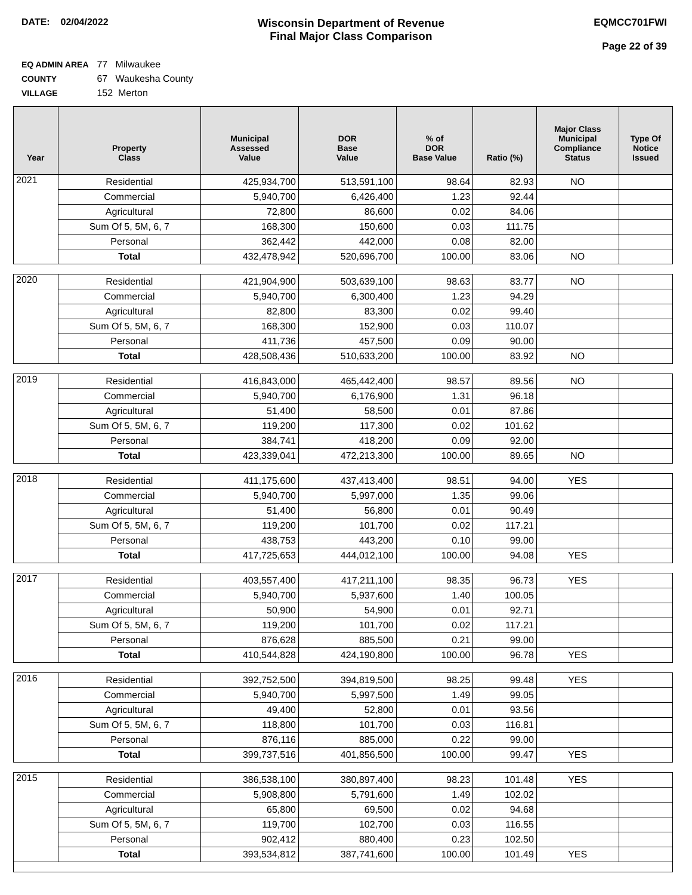DATE: 02/04/2022
Wisconsin Department of Revenue
Final Major Class Comparison
EQMCC701FWI
Page 22 of 39
EQ ADMIN AREA 77 Milwaukee
COUNTY 67 Waukesha County
VILLAGE 152 Merton
| Year | Property Class | Municipal Assessed Value | DOR Base Value | % of DOR Base Value | Ratio (%) | Major Class Municipal Compliance Status | Type Of Notice Issued |
| --- | --- | --- | --- | --- | --- | --- | --- |
| 2021 | Residential | 425,934,700 | 513,591,100 | 98.64 | 82.93 | NO | |
| | Commercial | 5,940,700 | 6,426,400 | 1.23 | 92.44 | | |
| | Agricultural | 72,800 | 86,600 | 0.02 | 84.06 | | |
| | Sum Of 5, 5M, 6, 7 | 168,300 | 150,600 | 0.03 | 111.75 | | |
| | Personal | 362,442 | 442,000 | 0.08 | 82.00 | | |
| | Total | 432,478,942 | 520,696,700 | 100.00 | 83.06 | NO | |
| 2020 | Residential | 421,904,900 | 503,639,100 | 98.63 | 83.77 | NO | |
| | Commercial | 5,940,700 | 6,300,400 | 1.23 | 94.29 | | |
| | Agricultural | 82,800 | 83,300 | 0.02 | 99.40 | | |
| | Sum Of 5, 5M, 6, 7 | 168,300 | 152,900 | 0.03 | 110.07 | | |
| | Personal | 411,736 | 457,500 | 0.09 | 90.00 | | |
| | Total | 428,508,436 | 510,633,200 | 100.00 | 83.92 | NO | |
| 2019 | Residential | 416,843,000 | 465,442,400 | 98.57 | 89.56 | NO | |
| | Commercial | 5,940,700 | 6,176,900 | 1.31 | 96.18 | | |
| | Agricultural | 51,400 | 58,500 | 0.01 | 87.86 | | |
| | Sum Of 5, 5M, 6, 7 | 119,200 | 117,300 | 0.02 | 101.62 | | |
| | Personal | 384,741 | 418,200 | 0.09 | 92.00 | | |
| | Total | 423,339,041 | 472,213,300 | 100.00 | 89.65 | NO | |
| 2018 | Residential | 411,175,600 | 437,413,400 | 98.51 | 94.00 | YES | |
| | Commercial | 5,940,700 | 5,997,000 | 1.35 | 99.06 | | |
| | Agricultural | 51,400 | 56,800 | 0.01 | 90.49 | | |
| | Sum Of 5, 5M, 6, 7 | 119,200 | 101,700 | 0.02 | 117.21 | | |
| | Personal | 438,753 | 443,200 | 0.10 | 99.00 | | |
| | Total | 417,725,653 | 444,012,100 | 100.00 | 94.08 | YES | |
| 2017 | Residential | 403,557,400 | 417,211,100 | 98.35 | 96.73 | YES | |
| | Commercial | 5,940,700 | 5,937,600 | 1.40 | 100.05 | | |
| | Agricultural | 50,900 | 54,900 | 0.01 | 92.71 | | |
| | Sum Of 5, 5M, 6, 7 | 119,200 | 101,700 | 0.02 | 117.21 | | |
| | Personal | 876,628 | 885,500 | 0.21 | 99.00 | | |
| | Total | 410,544,828 | 424,190,800 | 100.00 | 96.78 | YES | |
| 2016 | Residential | 392,752,500 | 394,819,500 | 98.25 | 99.48 | YES | |
| | Commercial | 5,940,700 | 5,997,500 | 1.49 | 99.05 | | |
| | Agricultural | 49,400 | 52,800 | 0.01 | 93.56 | | |
| | Sum Of 5, 5M, 6, 7 | 118,800 | 101,700 | 0.03 | 116.81 | | |
| | Personal | 876,116 | 885,000 | 0.22 | 99.00 | | |
| | Total | 399,737,516 | 401,856,500 | 100.00 | 99.47 | YES | |
| 2015 | Residential | 386,538,100 | 380,897,400 | 98.23 | 101.48 | YES | |
| | Commercial | 5,908,800 | 5,791,600 | 1.49 | 102.02 | | |
| | Agricultural | 65,800 | 69,500 | 0.02 | 94.68 | | |
| | Sum Of 5, 5M, 6, 7 | 119,700 | 102,700 | 0.03 | 116.55 | | |
| | Personal | 902,412 | 880,400 | 0.23 | 102.50 | | |
| | Total | 393,534,812 | 387,741,600 | 100.00 | 101.49 | YES | |